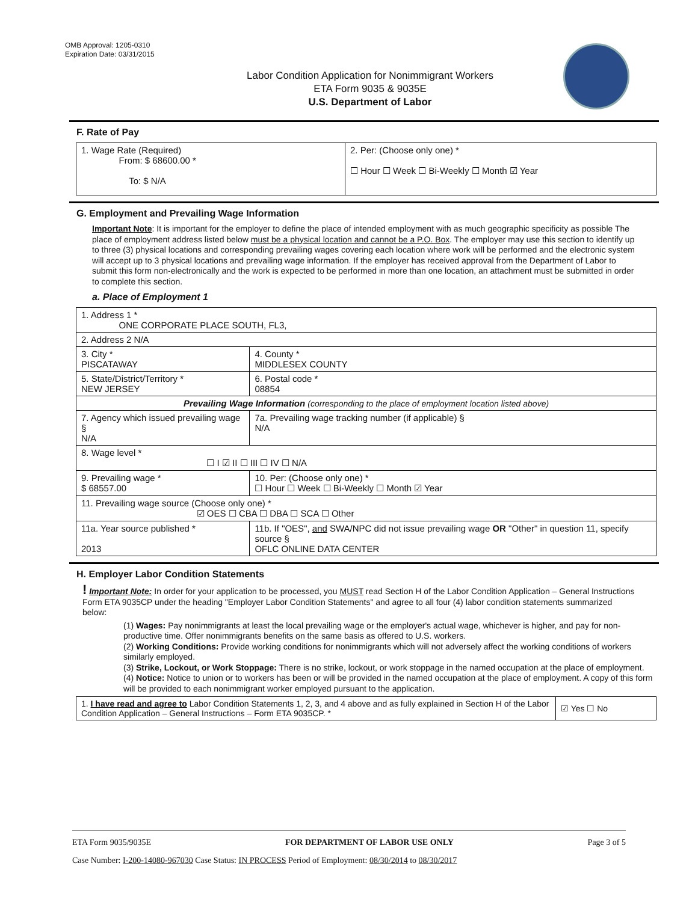OMB Approval: 1205-0310
Expiration Date: 03/31/2015
Labor Condition Application for Nonimmigrant Workers
ETA Form 9035 & 9035E
U.S. Department of Labor
F. Rate of Pay
| 1. Wage Rate (Required) From: $ 68600.00 * To: $ N/A | 2. Per: (Choose only one) * ☐ Hour ☐ Week ☐ Bi-Weekly ☐ Month ☑ Year |
G. Employment and Prevailing Wage Information
Important Note: It is important for the employer to define the place of intended employment with as much geographic specificity as possible The place of employment address listed below must be a physical location and cannot be a P.O. Box. The employer may use this section to identify up to three (3) physical locations and corresponding prevailing wages covering each location where work will be performed and the electronic system will accept up to 3 physical locations and prevailing wage information. If the employer has received approval from the Department of Labor to submit this form non-electronically and the work is expected to be performed in more than one location, an attachment must be submitted in order to complete this section.
a. Place of Employment 1
| 1. Address 1 * ONE CORPORATE PLACE SOUTH, FL3, | | | |
| 2. Address 2 N/A | | | |
| 3. City * PISCATAWAY | | | 4. County * MIDDLESEX COUNTY |
| 5. State/District/Territory * NEW JERSEY | | | 6. Postal code * 08854 |
| Prevailing Wage Information (corresponding to the place of employment location listed above) | | | |
| 7. Agency which issued prevailing wage § N/A | | 7a. Prevailing wage tracking number (if applicable) § N/A | |
| 8. Wage level * ☐ I ☑ II ☐ III ☐ IV ☐ N/A | | | |
| 9. Prevailing wage * $ 68557.00 | 10. Per: (Choose only one) * ☐ Hour ☐ Week ☐ Bi-Weekly ☐ Month ☑ Year | | |
| 11. Prevailing wage source (Choose only one) * ☑ OES ☐ CBA ☐ DBA ☐ SCA ☐ Other | | | |
| 11a. Year source published * 2013 | 11b. If "OES", and SWA/NPC did not issue prevailing wage OR "Other" in question 11, specify source § OFLC ONLINE DATA CENTER | | |
H. Employer Labor Condition Statements
! Important Note: In order for your application to be processed, you MUST read Section H of the Labor Condition Application – General Instructions Form ETA 9035CP under the heading "Employer Labor Condition Statements" and agree to all four (4) labor condition statements summarized below:
(1) Wages: Pay nonimmigrants at least the local prevailing wage or the employer's actual wage, whichever is higher, and pay for non-productive time. Offer nonimmigrants benefits on the same basis as offered to U.S. workers.
(2) Working Conditions: Provide working conditions for nonimmigrants which will not adversely affect the working conditions of workers similarly employed.
(3) Strike, Lockout, or Work Stoppage: There is no strike, lockout, or work stoppage in the named occupation at the place of employment.
(4) Notice: Notice to union or to workers has been or will be provided in the named occupation at the place of employment. A copy of this form will be provided to each nonimmigrant worker employed pursuant to the application.
| 1. I have read and agree to Labor Condition Statements 1, 2, 3, and 4 above and as fully explained in Section H of the Labor Condition Application – General Instructions – Form ETA 9035CP. * | ☑ Yes ☐ No |
ETA Form 9035/9035E FOR DEPARTMENT OF LABOR USE ONLY Page 3 of 5
Case Number: I-200-14080-967030 Case Status: IN PROCESS Period of Employment: 08/30/2014 to 08/30/2017